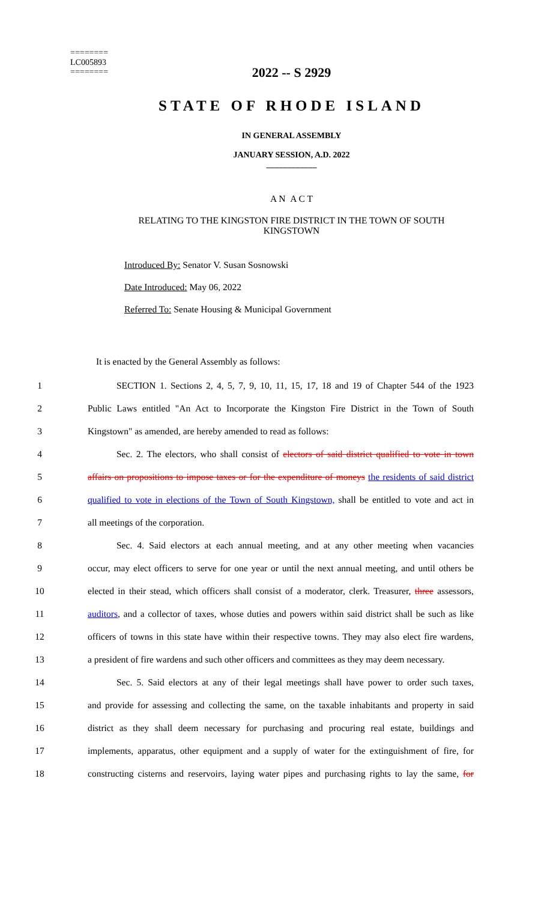========
LC005893
========
2022 -- S 2929
STATE OF RHODE ISLAND
IN GENERAL ASSEMBLY
JANUARY SESSION, A.D. 2022
____________
A N A C T
RELATING TO THE KINGSTON FIRE DISTRICT IN THE TOWN OF SOUTH KINGSTOWN
Introduced By: Senator V. Susan Sosnowski
Date Introduced: May 06, 2022
Referred To: Senate Housing & Municipal Government
It is enacted by the General Assembly as follows:
1 SECTION 1. Sections 2, 4, 5, 7, 9, 10, 11, 15, 17, 18 and 19 of Chapter 544 of the 1923
2 Public Laws entitled "An Act to Incorporate the Kingston Fire District in the Town of South
3 Kingstown" as amended, are hereby amended to read as follows:
4 Sec. 2. The electors, who shall consist of electors of said district qualified to vote in town
5 affairs on propositions to impose taxes or for the expenditure of moneys the residents of said district
6 qualified to vote in elections of the Town of South Kingstown, shall be entitled to vote and act in
7 all meetings of the corporation.
8 Sec. 4. Said electors at each annual meeting, and at any other meeting when vacancies
9 occur, may elect officers to serve for one year or until the next annual meeting, and until others be
10 elected in their stead, which officers shall consist of a moderator, clerk. Treasurer, three assessors,
11 auditors, and a collector of taxes, whose duties and powers within said district shall be such as like
12 officers of towns in this state have within their respective towns. They may also elect fire wardens,
13 a president of fire wardens and such other officers and committees as they may deem necessary.
14 Sec. 5. Said electors at any of their legal meetings shall have power to order such taxes,
15 and provide for assessing and collecting the same, on the taxable inhabitants and property in said
16 district as they shall deem necessary for purchasing and procuring real estate, buildings and
17 implements, apparatus, other equipment and a supply of water for the extinguishment of fire, for
18 constructing cisterns and reservoirs, laying water pipes and purchasing rights to lay the same, for